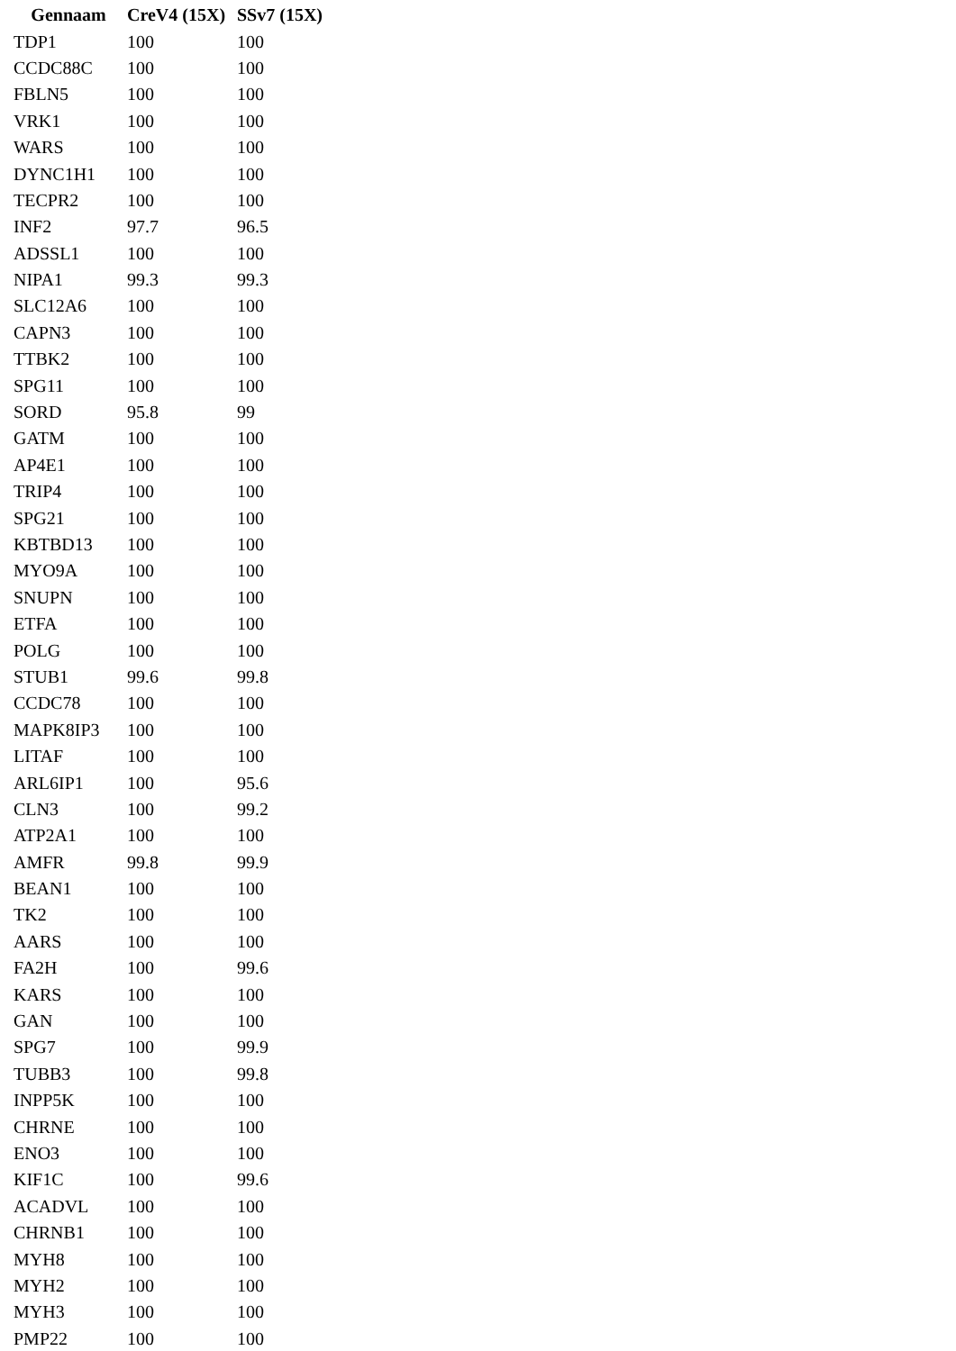| Gennaam | CreV4 (15X) | SSv7 (15X) |
| --- | --- | --- |
| TDP1 | 100 | 100 |
| CCDC88C | 100 | 100 |
| FBLN5 | 100 | 100 |
| VRK1 | 100 | 100 |
| WARS | 100 | 100 |
| DYNC1H1 | 100 | 100 |
| TECPR2 | 100 | 100 |
| INF2 | 97.7 | 96.5 |
| ADSSL1 | 100 | 100 |
| NIPA1 | 99.3 | 99.3 |
| SLC12A6 | 100 | 100 |
| CAPN3 | 100 | 100 |
| TTBK2 | 100 | 100 |
| SPG11 | 100 | 100 |
| SORD | 95.8 | 99 |
| GATM | 100 | 100 |
| AP4E1 | 100 | 100 |
| TRIP4 | 100 | 100 |
| SPG21 | 100 | 100 |
| KBTBD13 | 100 | 100 |
| MYO9A | 100 | 100 |
| SNUPN | 100 | 100 |
| ETFA | 100 | 100 |
| POLG | 100 | 100 |
| STUB1 | 99.6 | 99.8 |
| CCDC78 | 100 | 100 |
| MAPK8IP3 | 100 | 100 |
| LITAF | 100 | 100 |
| ARL6IP1 | 100 | 95.6 |
| CLN3 | 100 | 99.2 |
| ATP2A1 | 100 | 100 |
| AMFR | 99.8 | 99.9 |
| BEAN1 | 100 | 100 |
| TK2 | 100 | 100 |
| AARS | 100 | 100 |
| FA2H | 100 | 99.6 |
| KARS | 100 | 100 |
| GAN | 100 | 100 |
| SPG7 | 100 | 99.9 |
| TUBB3 | 100 | 99.8 |
| INPP5K | 100 | 100 |
| CHRNE | 100 | 100 |
| ENO3 | 100 | 100 |
| KIF1C | 100 | 99.6 |
| ACADVL | 100 | 100 |
| CHRNB1 | 100 | 100 |
| MYH8 | 100 | 100 |
| MYH2 | 100 | 100 |
| MYH3 | 100 | 100 |
| PMP22 | 100 | 100 |